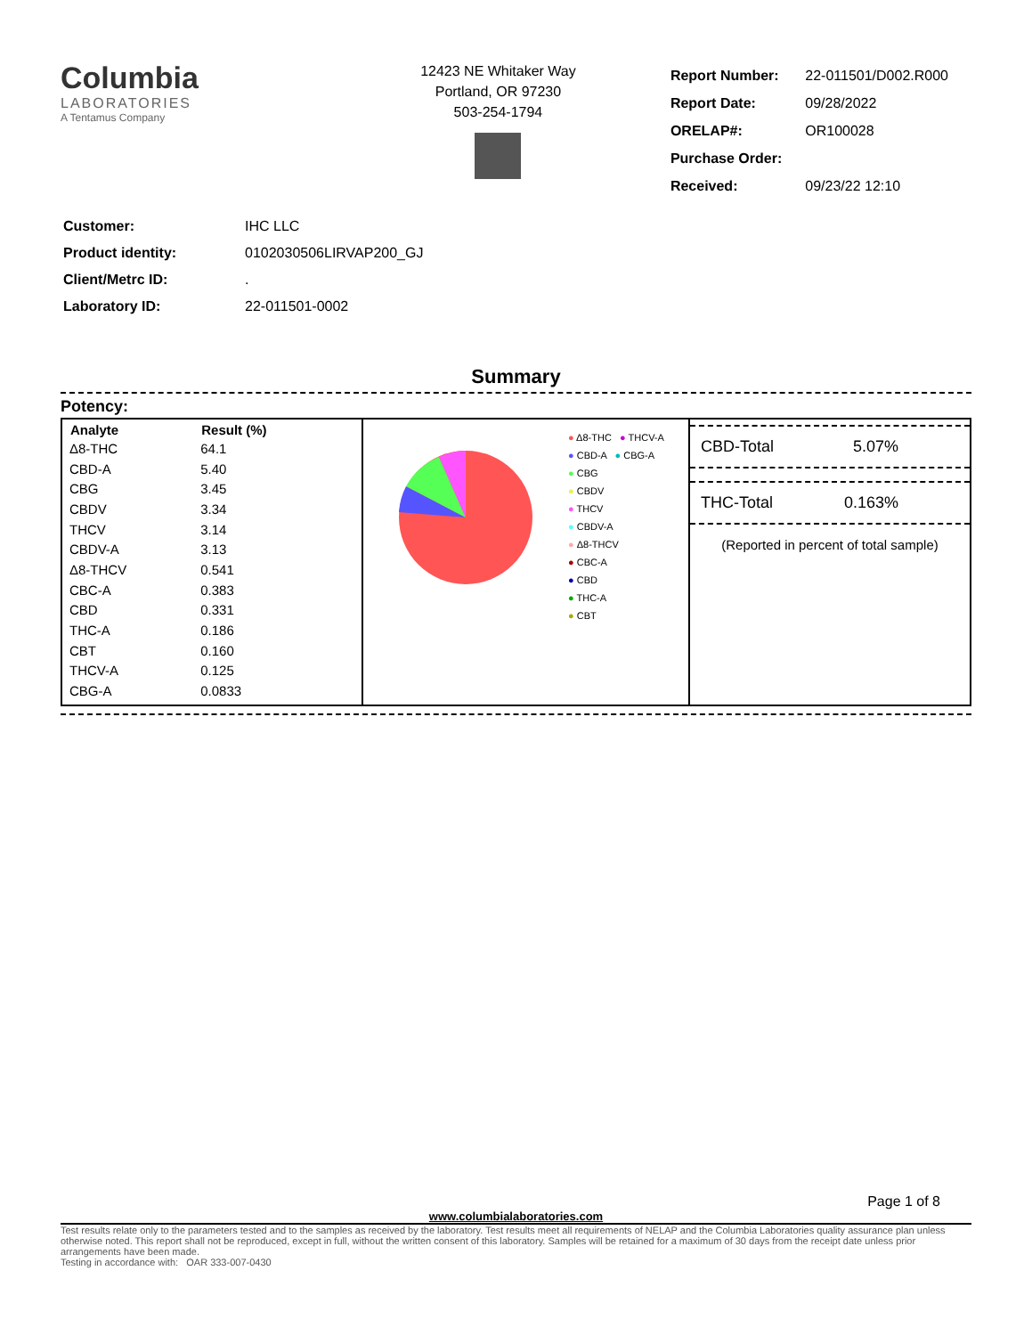Columbia
LABORATORIES
A Tentamus Company
12423 NE Whitaker Way
Portland, OR 97230
503-254-1794
| Report Number: | 22-011501/D002.R000 |
| Report Date: | 09/28/2022 |
| ORELAP#: | OR100028 |
| Purchase Order: | |
| Received: | 09/23/22 12:10 |
| Customer: | IHC LLC |
| Product identity: | 0102030506LIRVAP200_GJ |
| Client/Metrc ID: | . |
| Laboratory ID: | 22-011501-0002 |
Summary
Potency:
| Analyte | Result (%) |
| --- | --- |
| Δ8-THC | 64.1 |
| CBD-A | 5.40 |
| CBG | 3.45 |
| CBDV | 3.34 |
| THCV | 3.14 |
| CBDV-A | 3.13 |
| Δ8-THCV | 0.541 |
| CBC-A | 0.383 |
| CBD | 0.331 |
| THC-A | 0.186 |
| CBT | 0.160 |
| THCV-A | 0.125 |
| CBG-A | 0.0833 |
● Δ8-THC ● THCV-A
● CBD-A ● CBG-A
● CBG
● CBDV
● THCV
● CBDV-A
● Δ8-THCV
● CBC-A
● CBD
● THC-A
● CBT
CBD-Total 5.07%
THC-Total 0.163%
(Reported in percent of total sample)
Page 1 of 8
www.columbialaboratories.com
Test results relate only to the parameters tested and to the samples as received by the laboratory. Test results meet all requirements of NELAP and the Columbia Laboratories quality assurance plan unless otherwise noted. This report shall not be reproduced, except in full, without the written consent of this laboratory. Samples will be retained for a maximum of 30 days from the receipt date unless prior arrangements have been made.
Testing in accordance with: OAR 333-007-0430